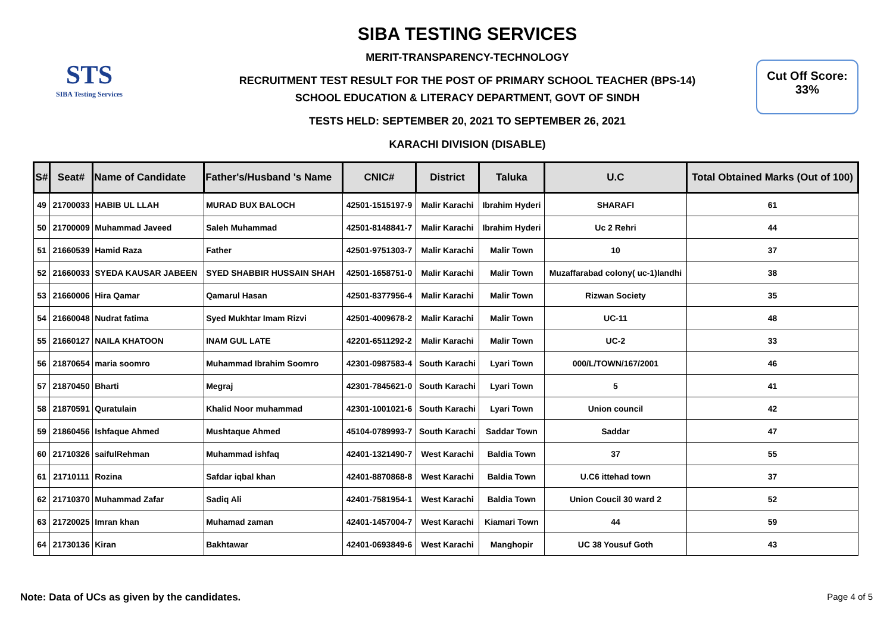STS
SIBA Testing Services
SIBA TESTING SERVICES
MERIT-TRANSPARENCY-TECHNOLOGY
RECRUITMENT TEST RESULT FOR THE POST OF PRIMARY SCHOOL TEACHER (BPS-14)
SCHOOL EDUCATION & LITERACY DEPARTMENT, GOVT OF SINDH
TESTS HELD: SEPTEMBER 20, 2021 TO SEPTEMBER 26, 2021
KARACHI DIVISION (DISABLE)
Cut Off Score:
33%
| S# | Seat# | Name of Candidate | Father's/Husband 's Name | CNIC# | District | Taluka | U.C | Total Obtained Marks (Out of 100) |
| --- | --- | --- | --- | --- | --- | --- | --- | --- |
| 49 | 21700033 | HABIB UL LLAH | MURAD BUX BALOCH | 42501-1515197-9 | Malir Karachi | Ibrahim Hyderi | SHARAFI | 61 |
| 50 | 21700009 | Muhammad Javeed | Saleh Muhammad | 42501-8148841-7 | Malir Karachi | Ibrahim Hyderi | Uc 2 Rehri | 44 |
| 51 | 21660539 | Hamid Raza | Father | 42501-9751303-7 | Malir Karachi | Malir Town | 10 | 37 |
| 52 | 21660033 | SYEDA KAUSAR JABEEN | SYED SHABBIR HUSSAIN SHAH | 42501-1658751-0 | Malir Karachi | Malir Town | Muzaffarabad colony( uc-1)landhi | 38 |
| 53 | 21660006 | Hira Qamar | Qamarul Hasan | 42501-8377956-4 | Malir Karachi | Malir Town | Rizwan Society | 35 |
| 54 | 21660048 | Nudrat fatima | Syed Mukhtar Imam Rizvi | 42501-4009678-2 | Malir Karachi | Malir Town | UC-11 | 48 |
| 55 | 21660127 | NAILA KHATOON | INAM GUL LATE | 42201-6511292-2 | Malir Karachi | Malir Town | UC-2 | 33 |
| 56 | 21870654 | maria soomro | Muhammad Ibrahim Soomro | 42301-0987583-4 | South Karachi | Lyari Town | 000/L/TOWN/167/2001 | 46 |
| 57 | 21870450 | Bharti | Megraj | 42301-7845621-0 | South Karachi | Lyari Town | 5 | 41 |
| 58 | 21870591 | Quratulain | Khalid Noor muhammad | 42301-1001021-6 | South Karachi | Lyari Town | Union council | 42 |
| 59 | 21860456 | Ishfaque Ahmed | Mushtaque Ahmed | 45104-0789993-7 | South Karachi | Saddar Town | Saddar | 47 |
| 60 | 21710326 | saifulRehman | Muhammad ishfaq | 42401-1321490-7 | West Karachi | Baldia Town | 37 | 55 |
| 61 | 21710111 | Rozina | Safdar iqbal khan | 42401-8870868-8 | West Karachi | Baldia Town | U.C6 ittehad town | 37 |
| 62 | 21710370 | Muhammad Zafar | Sadiq Ali | 42401-7581954-1 | West Karachi | Baldia Town | Union Coucil 30 ward 2 | 52 |
| 63 | 21720025 | Imran khan | Muhamad zaman | 42401-1457004-7 | West Karachi | Kiamari Town | 44 | 59 |
| 64 | 21730136 | Kiran | Bakhtawar | 42401-0693849-6 | West Karachi | Manghopir | UC 38 Yousuf Goth | 43 |
Note: Data of UCs as given by the candidates. Page 4 of 5